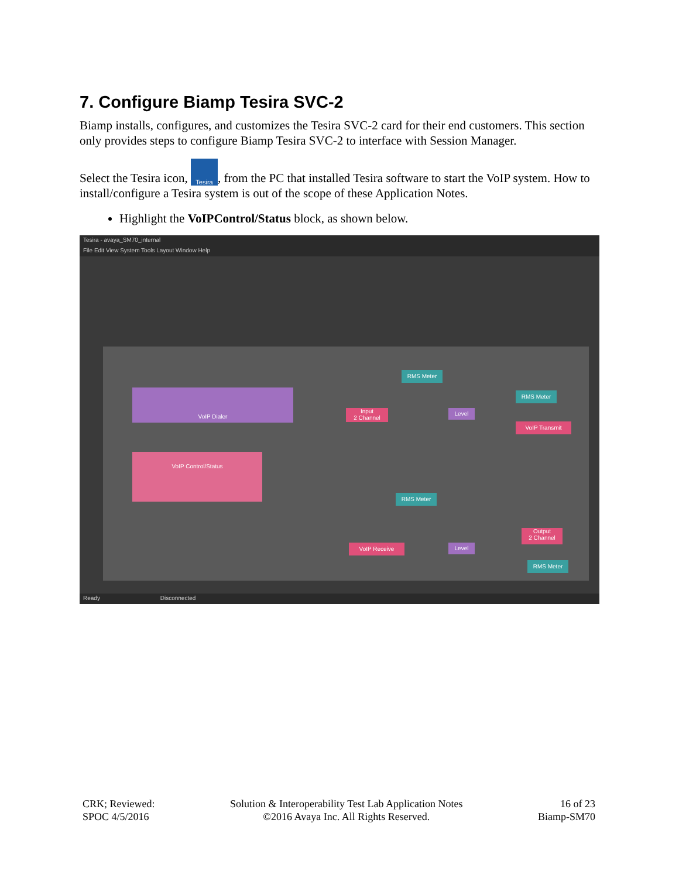7. Configure Biamp Tesira SVC-2
Biamp installs, configures, and customizes the Tesira SVC-2 card for their end customers. This section only provides steps to configure Biamp Tesira SVC-2 to interface with Session Manager.
Select the Tesira icon, Tesira, from the PC that installed Tesira software to start the VoIP system. How to install/configure a Tesira system is out of the scope of these Application Notes.
Highlight the VoIPControl/Status block, as shown below.
Tesira - avaya_SM70_internal
File Edit View System Tools Layout Window Help
VoIP Dialer
VoIP Control/Status
RMS Meter
Input
2 Channel
Level
RMS Meter
VoIP Transmit
RMS Meter
VoIP Receive Level
Output
2 Channel
RMS Meter
Ready Disconnected
CRK; Reviewed:
SPOC 4/5/2016
Solution & Interoperability Test Lab Application Notes
©2016 Avaya Inc. All Rights Reserved.
16 of 23
Biamp-SM70